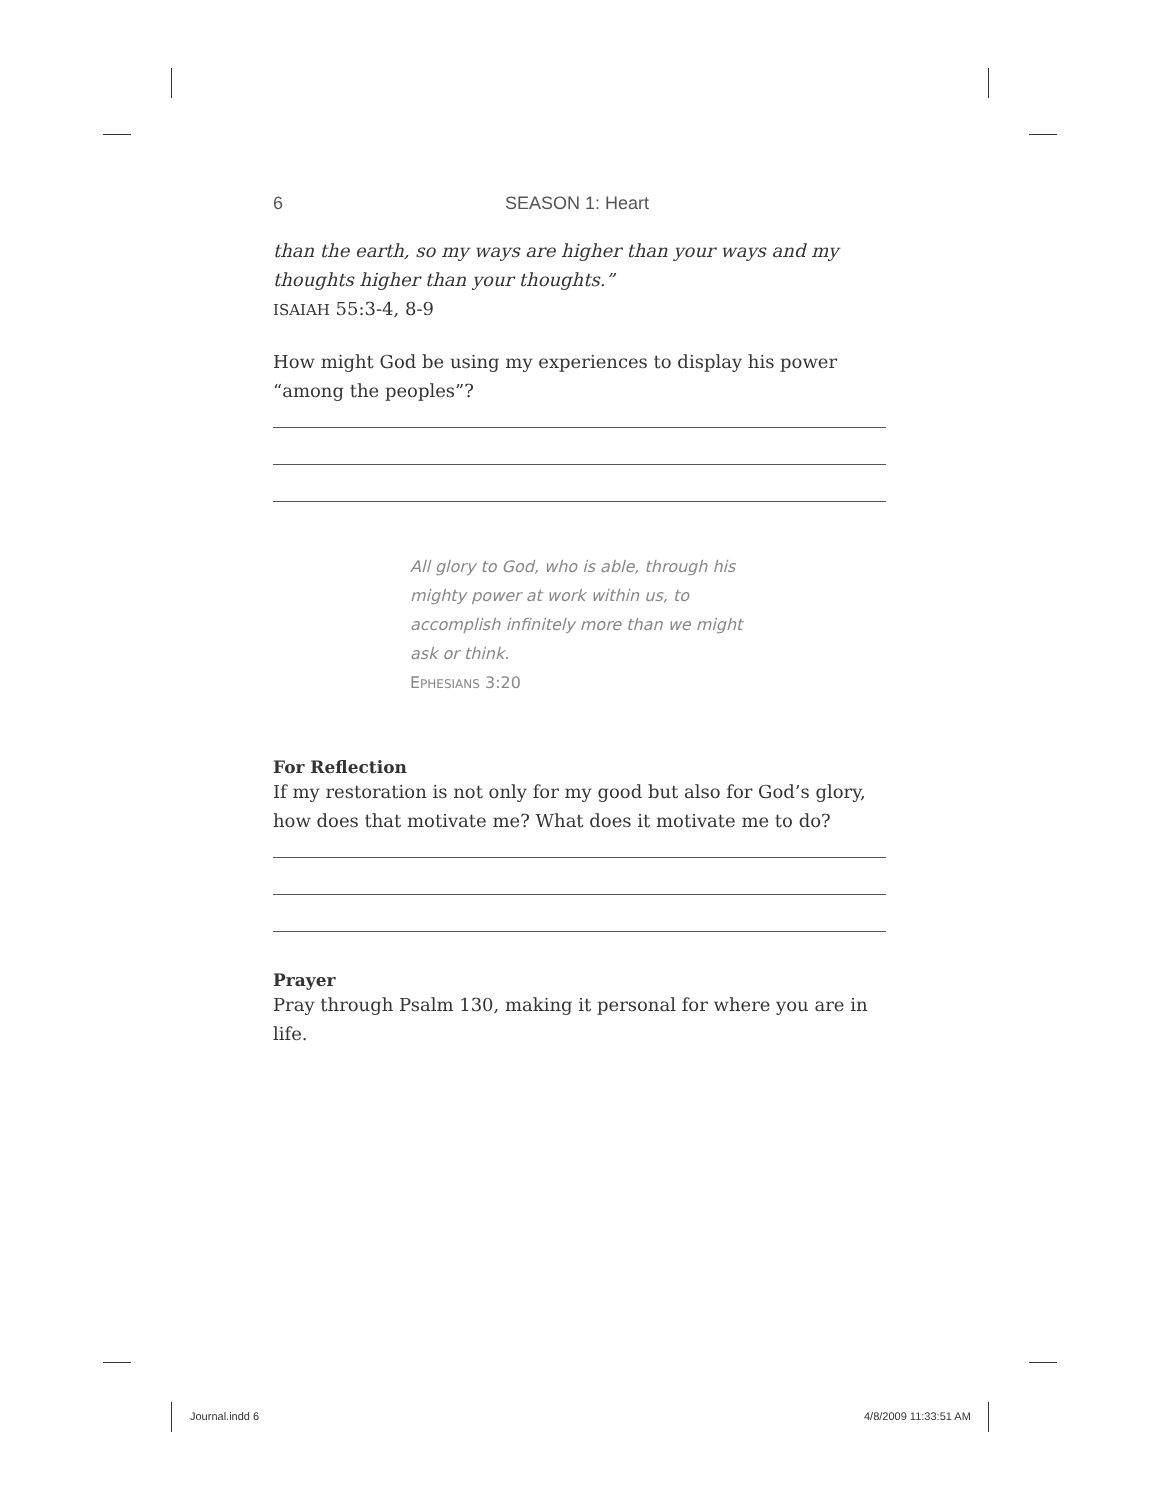6 SEASON 1: Heart
than the earth, so my ways are higher than your ways and my thoughts higher than your thoughts.”
ISAIAH 55:3-4, 8-9
How might God be using my experiences to display his power “among the peoples”?
All glory to God, who is able, through his mighty power at work within us, to accomplish infinitely more than we might ask or think.
EPHESIANS 3:20
For Reflection
If my restoration is not only for my good but also for God’s glory, how does that motivate me? What does it motivate me to do?
Prayer
Pray through Psalm 130, making it personal for where you are in life.
Journal.indd 6 4/8/2009 11:33:51 AM